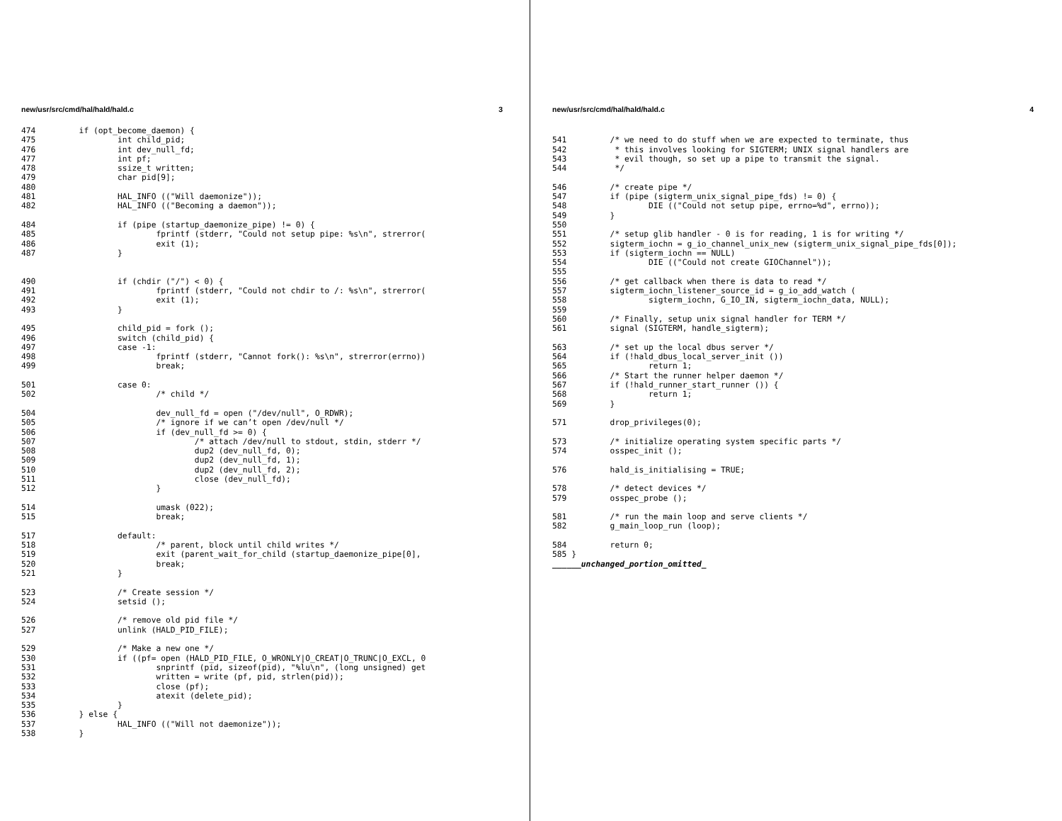new/usr/src/cmd/hal/hald/hald.c 3
474         if (opt_become_daemon) {
475                 int child_pid;
476                 int dev_null_fd;
477                 int pf;
478                 ssize_t written;
479                 char pid[9];
480 
481                 HAL_INFO (("Will daemonize"));
482                 HAL_INFO (("Becoming a daemon"));

484                 if (pipe (startup_daemonize_pipe) != 0) {
485                         fprintf (stderr, "Could not setup pipe: %s\n", strerror(
486                         exit (1);
487                 }


490                 if (chdir ("/") < 0) {
491                         fprintf (stderr, "Could not chdir to /: %s\n", strerror(
492                         exit (1);
493                 }

495                 child_pid = fork ();
496                 switch (child_pid) {
497                 case -1:
498                         fprintf (stderr, "Cannot fork(): %s\n", strerror(errno))
499                         break;

501                 case 0:
502                         /* child */

504                         dev_null_fd = open ("/dev/null", O_RDWR);
505                         /* ignore if we can’t open /dev/null */
506                         if (dev_null_fd >= 0) {
507                                 /* attach /dev/null to stdout, stdin, stderr */
508                                 dup2 (dev_null_fd, 0);
509                                 dup2 (dev_null_fd, 1);
510                                 dup2 (dev_null_fd, 2);
511                                 close (dev_null_fd);
512                         }

514                         umask (022);
515                         break;

517                 default:
518                         /* parent, block until child writes */
519                         exit (parent_wait_for_child (startup_daemonize_pipe[0],
520                         break;
521                 }

523                 /* Create session */
524                 setsid ();

526                 /* remove old pid file */
527                 unlink (HALD_PID_FILE);

529                 /* Make a new one */
530                 if ((pf= open (HALD_PID_FILE, O_WRONLY|O_CREAT|O_TRUNC|O_EXCL, 0
531                         snprintf (pid, sizeof(pid), "%lu\n", (long unsigned) get
532                         written = write (pf, pid, strlen(pid));
533                         close (pf);
534                         atexit (delete_pid);
535                 }
536         } else {
537                 HAL_INFO (("Will not daemonize"));
538         }
new/usr/src/cmd/hal/hald/hald.c 4
541         /* we need to do stuff when we are expected to terminate, thus
542          * this involves looking for SIGTERM; UNIX signal handlers are
543          * evil though, so set up a pipe to transmit the signal.
544          */

546         /* create pipe */
547         if (pipe (sigterm_unix_signal_pipe_fds) != 0) {
548                 DIE (("Could not setup pipe, errno=%d", errno));
549         }
550 
551         /* setup glib handler - 0 is for reading, 1 is for writing */
552         sigterm_iochn = g_io_channel_unix_new (sigterm_unix_signal_pipe_fds[0]);
553         if (sigterm_iochn == NULL)
554                 DIE (("Could not create GIOChannel"));
555 
556         /* get callback when there is data to read */
557         sigterm_iochn_listener_source_id = g_io_add_watch (
558                 sigterm_iochn, G_IO_IN, sigterm_iochn_data, NULL);
559 
560         /* Finally, setup unix signal handler for TERM */
561         signal (SIGTERM, handle_sigterm);

563         /* set up the local dbus server */
564         if (!hald_dbus_local_server_init ())
565                 return 1;
566         /* Start the runner helper daemon */
567         if (!hald_runner_start_runner ()) {
568                 return 1;
569         }

571         drop_privileges(0);

573         /* initialize operating system specific parts */
574         osspec_init ();

576         hald_is_initialising = TRUE;

578         /* detect devices */
579         osspec_probe ();

581         /* run the main loop and serve clients */
582         g_main_loop_run (loop);

584         return 0;
585 }
______unchanged_portion_omitted_